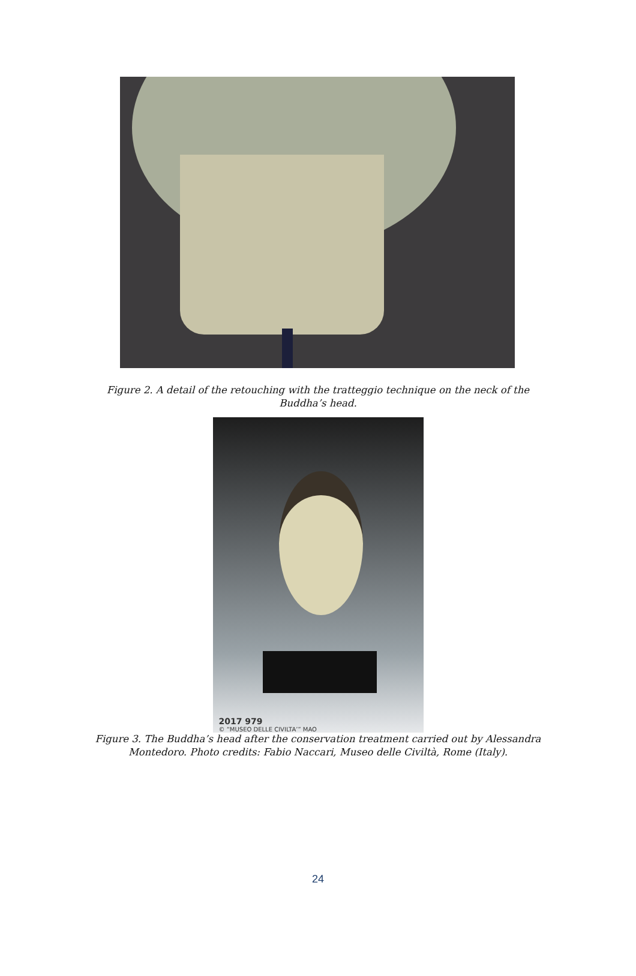Figure 2. A detail of the retouching with the tratteggio technique on the neck of the
Buddha’s head.
2017 979
© “MUSEO DELLE CIVILTA’” MAO
Figure 3. The Buddha’s head after the conservation treatment carried out by Alessandra
Montedoro. Photo credits: Fabio Naccari, Museo delle Civiltà, Rome (Italy).
24